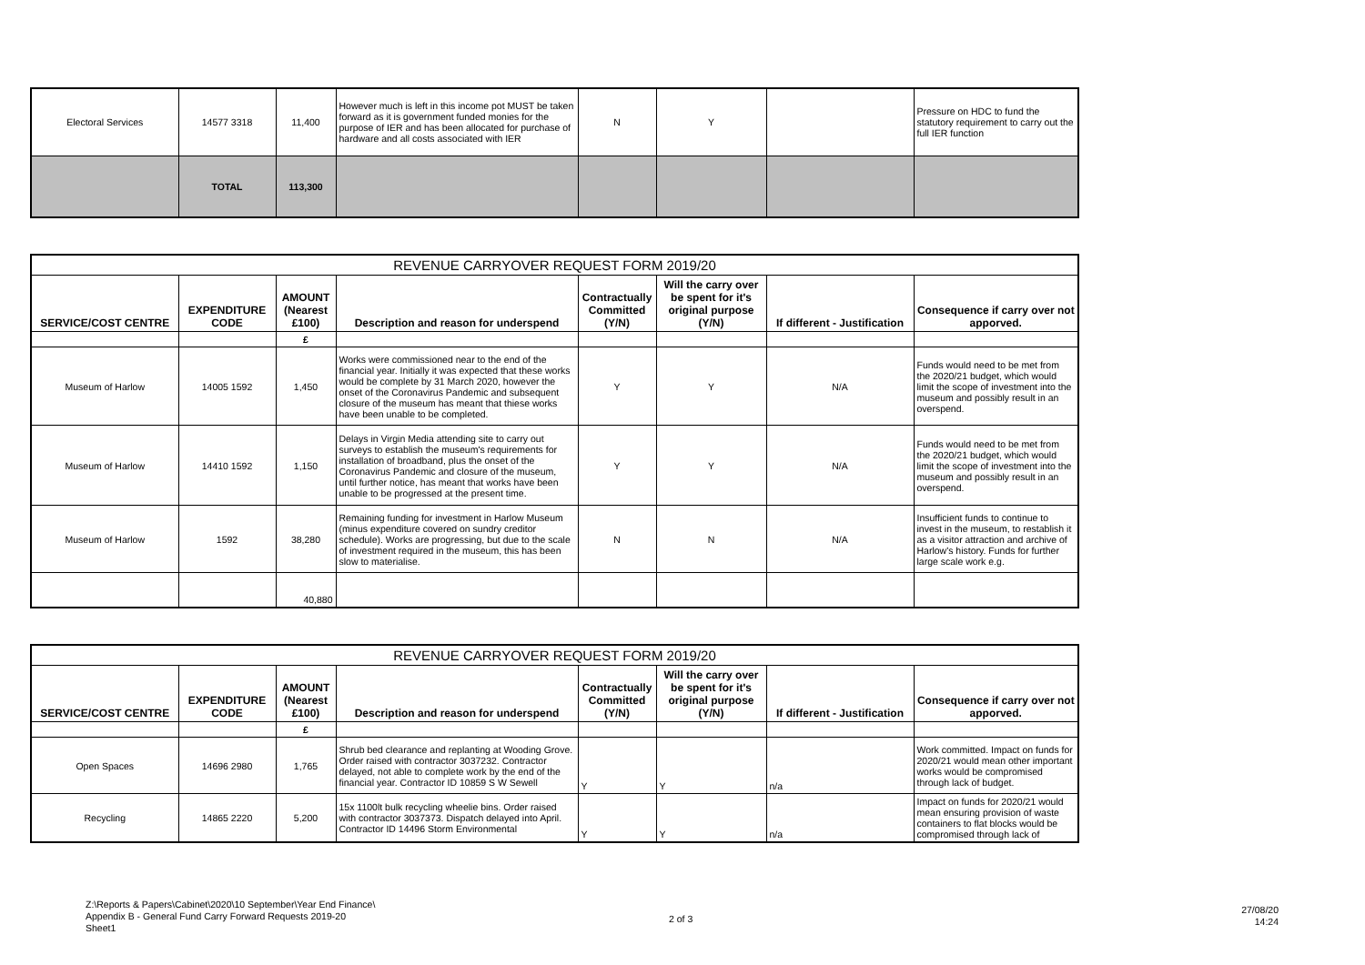| Electoral Services | 14577 3318 | 11,400 | However much is left in this income pot MUST be taken forward as it is government funded monies for the purpose of IER and has been allocated for purchase of hardware and all costs associated with IER | N | Y | | Pressure on HDC to fund the statutory requirement to carry out the full IER function |
| | TOTAL | 113,300 | | | | | |
| REVENUE CARRYOVER REQUEST FORM 2019/20 | | | | | | | |
| SERVICE/COST CENTRE | EXPENDITURE CODE | AMOUNT (Nearest £100) | Description and reason for underspend | Contractually Committed (Y/N) | Will the carry over be spent for it's original purpose (Y/N) | If different - Justification | Consequence if carry over not apporved. |
| | | £ | | | | | |
| Museum of Harlow | 14005 1592 | 1,450 | Works were commissioned near to the end of the financial year. Initially it was expected that these works would be complete by 31 March 2020, however the onset of the Coronavirus Pandemic and subsequent closure of the museum has meant that thiese works have been unable to be completed. | Y | Y | N/A | Funds would need to be met from the 2020/21 budget, which would limit the scope of investment into the museum and possibly result in an overspend. |
| Museum of Harlow | 14410 1592 | 1,150 | Delays in Virgin Media attending site to carry out surveys to establish the museum's requirements for installation of broadband, plus the onset of the Coronavirus Pandemic and closure of the museum, until further notice, has meant that works have been unable to be progressed at the present time. | Y | Y | N/A | Funds would need to be met from the 2020/21 budget, which would limit the scope of investment into the museum and possibly result in an overspend. |
| Museum of Harlow | 1592 | 38,280 | Remaining funding for investment in Harlow Museum (minus expenditure covered on sundry creditor schedule). Works are progressing, but due to the scale of investment required in the museum, this has been slow to materialise. | N | N | N/A | Insufficient funds to continue to invest in the museum, to restablish it as a visitor attraction and archive of Harlow's history. Funds for further large scale work e.g. |
| | | 40,880 | | | | | |
| REVENUE CARRYOVER REQUEST FORM 2019/20 | | | | | | | |
| SERVICE/COST CENTRE | EXPENDITURE CODE | AMOUNT (Nearest £100) | Description and reason for underspend | Contractually Committed (Y/N) | Will the carry over be spent for it's original purpose (Y/N) | If different - Justification | Consequence if carry over not apporved. |
| | | £ | | | | | |
| Open Spaces | 14696 2980 | 1,765 | Shrub bed clearance and replanting at Wooding Grove. Order raised with contractor 3037232. Contractor delayed, not able to complete work by the end of the financial year. Contractor ID 10859 S W Sewell | Y | Y | n/a | Work committed. Impact on funds for 2020/21 would mean other important works would be compromised through lack of budget. |
| Recycling | 14865 2220 | 5,200 | 15x 1100lt bulk recycling wheelie bins. Order raised with contractor 3037373. Dispatch delayed into April. Contractor ID 14496 Storm Environmental | Y | Y | n/a | Impact on funds for 2020/21 would mean ensuring provision of waste containers to flat blocks would be compromised through lack of |
Z:\Reports & Papers\Cabinet\2020\10 September\Year End Finance\
Appendix B - General Fund Carry Forward Requests 2019-20
Sheet1
2 of 3
27/08/20
14:24